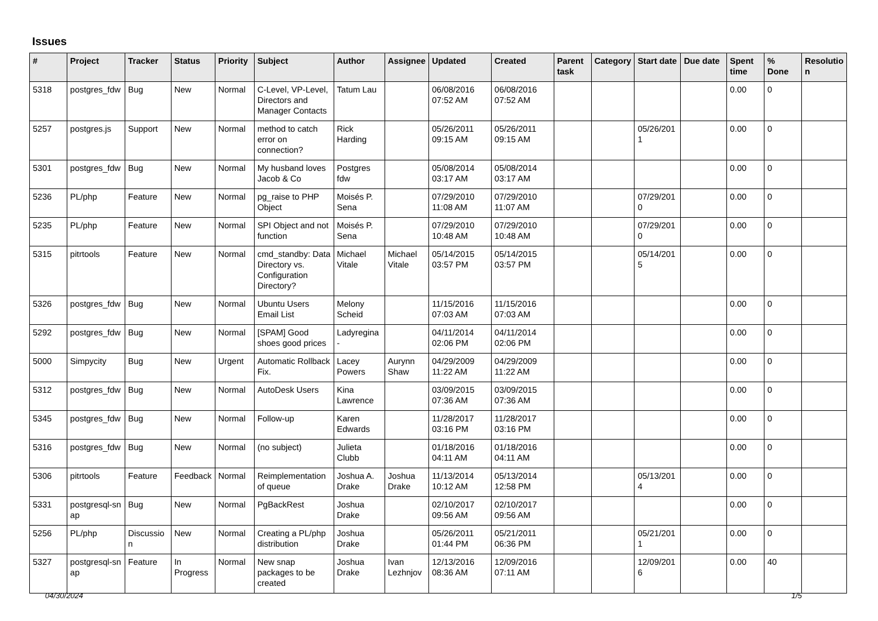Issues
| # | Project | Tracker | Status | Priority | Subject | Author | Assignee | Updated | Created | Parent task | Category | Start date | Due date | Spent time | % Done | Resolutio n |
| --- | --- | --- | --- | --- | --- | --- | --- | --- | --- | --- | --- | --- | --- | --- | --- | --- |
| 5318 | postgres_fdw | Bug | New | Normal | C-Level, VP-Level, Directors and Manager Contacts | Tatum Lau | | 06/08/2016 07:52 AM | 06/08/2016 07:52 AM | | | | | 0.00 | 0 | |
| 5257 | postgres.js | Support | New | Normal | method to catch error on connection? | Rick Harding | | 05/26/2011 09:15 AM | 05/26/2011 09:15 AM | | | 05/26/201 1 | | 0.00 | 0 | |
| 5301 | postgres_fdw | Bug | New | Normal | My husband loves Jacob & Co | Postgres fdw | | 05/08/2014 03:17 AM | 05/08/2014 03:17 AM | | | | | 0.00 | 0 | |
| 5236 | PL/php | Feature | New | Normal | pg_raise to PHP Object | Moisés P. Sena | | 07/29/2010 11:08 AM | 07/29/2010 11:07 AM | | | 07/29/201 0 | | 0.00 | 0 | |
| 5235 | PL/php | Feature | New | Normal | SPI Object and not function | Moisés P. Sena | | 07/29/2010 10:48 AM | 07/29/2010 10:48 AM | | | 07/29/201 0 | | 0.00 | 0 | |
| 5315 | pitrtools | Feature | New | Normal | cmd_standby: Data Directory vs. Configuration Directory? | Michael Vitale | Michael Vitale | 05/14/2015 03:57 PM | 05/14/2015 03:57 PM | | | 05/14/201 5 | | 0.00 | 0 | |
| 5326 | postgres_fdw | Bug | New | Normal | Ubuntu Users Email List | Melony Scheid | | 11/15/2016 07:03 AM | 11/15/2016 07:03 AM | | | | | 0.00 | 0 | |
| 5292 | postgres_fdw | Bug | New | Normal | [SPAM] Good shoes good prices | Ladyregina - | | 04/11/2014 02:06 PM | 04/11/2014 02:06 PM | | | | | 0.00 | 0 | |
| 5000 | Simpycity | Bug | New | Urgent | Automatic Rollback Fix. | Lacey Powers | Aurynn Shaw | 04/29/2009 11:22 AM | 04/29/2009 11:22 AM | | | | | 0.00 | 0 | |
| 5312 | postgres_fdw | Bug | New | Normal | AutoDesk Users | Kina Lawrence | | 03/09/2015 07:36 AM | 03/09/2015 07:36 AM | | | | | 0.00 | 0 | |
| 5345 | postgres_fdw | Bug | New | Normal | Follow-up | Karen Edwards | | 11/28/2017 03:16 PM | 11/28/2017 03:16 PM | | | | | 0.00 | 0 | |
| 5316 | postgres_fdw | Bug | New | Normal | (no subject) | Julieta Clubb | | 01/18/2016 04:11 AM | 01/18/2016 04:11 AM | | | | | 0.00 | 0 | |
| 5306 | pitrtools | Feature | Feedback | Normal | Reimplementation of queue | Joshua A. Drake | Joshua Drake | 11/13/2014 10:12 AM | 05/13/2014 12:58 PM | | | 05/13/201 4 | | 0.00 | 0 | |
| 5331 | postgresql-sn ap | Bug | New | Normal | PgBackRest | Joshua Drake | | 02/10/2017 09:56 AM | 02/10/2017 09:56 AM | | | | | 0.00 | 0 | |
| 5256 | PL/php | Discussio n | New | Normal | Creating a PL/php distribution | Joshua Drake | | 05/26/2011 01:44 PM | 05/21/2011 06:36 PM | | | 05/21/201 1 | | 0.00 | 0 | |
| 5327 | postgresql-sn ap | Feature | In Progress | Normal | New snap packages to be created | Joshua Drake | Ivan Lezhnjov | 12/13/2016 08:36 AM | 12/09/2016 07:11 AM | | | 12/09/201 6 | | 0.00 | 40 | |
04/30/2024 1/5